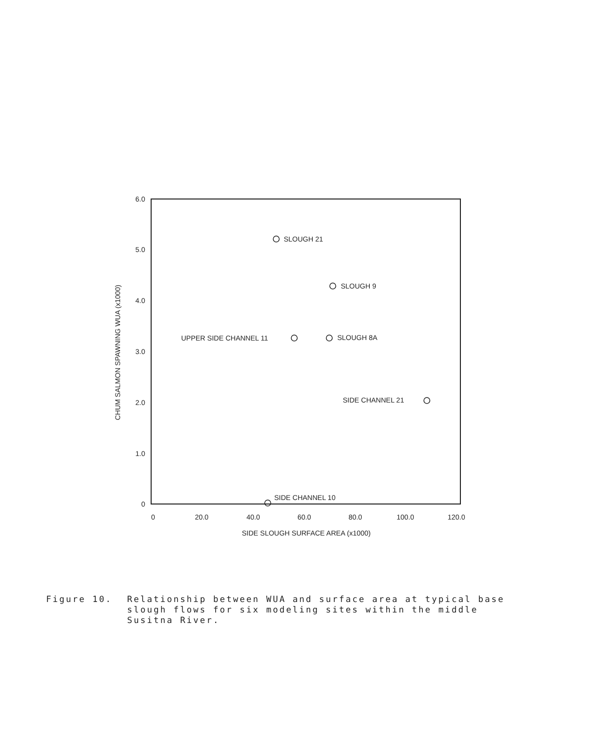6.0
5.0
4.0
3.0
2.0
1.0
0
0
20.0
40.0
60.0
80.0
100.0
120.0
SIDE SLOUGH SURFACE AREA (x1000)
CHUM SALMON SPAWNING WUA (x1000)
SLOUGH 21
SLOUGH 9
UPPER SIDE CHANNEL 11
SLOUGH 8A
SIDE CHANNEL 21
SIDE CHANNEL 10
Figure 10. Relationship between WUA and surface area at typical base
slough flows for six modeling sites within the middle
Susitna River.